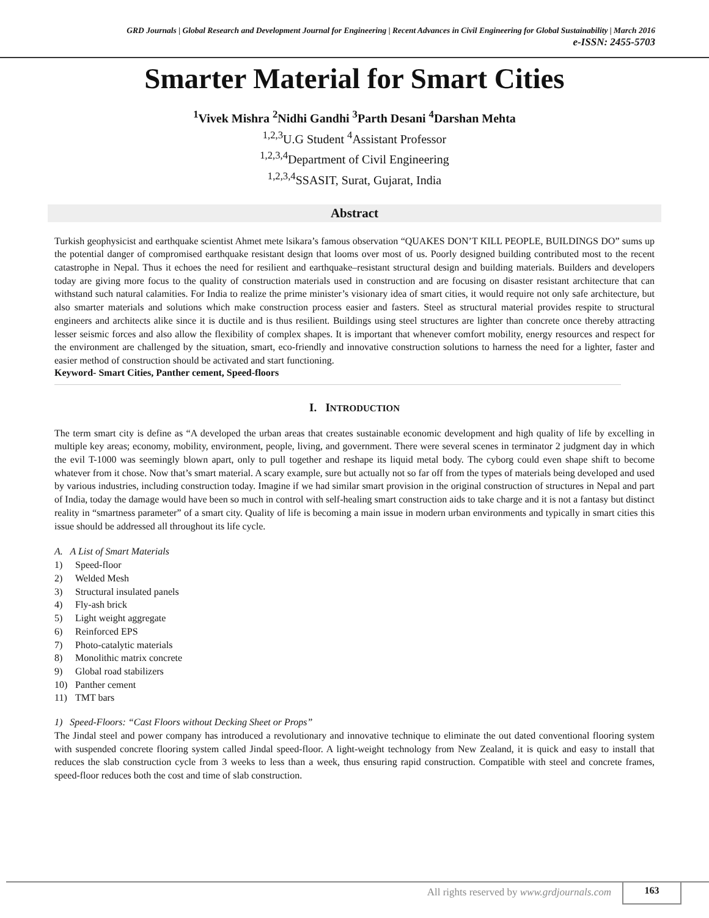GRD Journals | Global Research and Development Journal for Engineering | Recent Advances in Civil Engineering for Global Sustainability | March 2016
e-ISSN: 2455-5703
Smarter Material for Smart Cities
<sup>1</sup> Vivek Mishra <sup>2</sup>Nidhi Gandhi <sup>3</sup>Parth Desani <sup>4</sup>Darshan Mehta
<sup>1,2,3</sup>U.G Student <sup>4</sup>Assistant Professor
<sup>1,2,3,4</sup>Department of Civil Engineering
<sup>1,2,3,4</sup>SSASIT, Surat, Gujarat, India
Abstract
Turkish geophysicist and earthquake scientist Ahmet mete lsikara’s famous observation “QUAKES DON’T KILL PEOPLE, BUILDINGS DO” sums up the potential danger of compromised earthquake resistant design that looms over most of us. Poorly designed building contributed most to the recent catastrophe in Nepal. Thus it echoes the need for resilient and earthquake–resistant structural design and building materials. Builders and developers today are giving more focus to the quality of construction materials used in construction and are focusing on disaster resistant architecture that can withstand such natural calamities. For India to realize the prime minister’s visionary idea of smart cities, it would require not only safe architecture, but also smarter materials and solutions which make construction process easier and fasters. Steel as structural material provides respite to structural engineers and architects alike since it is ductile and is thus resilient. Buildings using steel structures are lighter than concrete once thereby attracting lesser seismic forces and also allow the flexibility of complex shapes. It is important that whenever comfort mobility, energy resources and respect for the environment are challenged by the situation, smart, eco-friendly and innovative construction solutions to harness the need for a lighter, faster and easier method of construction should be activated and start functioning.
Keyword- Smart Cities, Panther cement, Speed-floors
I. INTRODUCTION
The term smart city is define as “A developed the urban areas that creates sustainable economic development and high quality of life by excelling in multiple key areas; economy, mobility, environment, people, living, and government. There were several scenes in terminator 2 judgment day in which the evil T-1000 was seemingly blown apart, only to pull together and reshape its liquid metal body. The cyborg could even shape shift to become whatever from it chose. Now that’s smart material. A scary example, sure but actually not so far off from the types of materials being developed and used by various industries, including construction today. Imagine if we had similar smart provision in the original construction of structures in Nepal and part of India, today the damage would have been so much in control with self-healing smart construction aids to take charge and it is not a fantasy but distinct reality in “smartness parameter” of a smart city. Quality of life is becoming a main issue in modern urban environments and typically in smart cities this issue should be addressed all throughout its life cycle.
A. A List of Smart Materials
1) Speed-floor
2) Welded Mesh
3) Structural insulated panels
4) Fly-ash brick
5) Light weight aggregate
6) Reinforced EPS
7) Photo-catalytic materials
8) Monolithic matrix concrete
9) Global road stabilizers
10) Panther cement
11) TMT bars
1) Speed-Floors: “Cast Floors without Decking Sheet or Props”
The Jindal steel and power company has introduced a revolutionary and innovative technique to eliminate the out dated conventional flooring system with suspended concrete flooring system called Jindal speed-floor. A light-weight technology from New Zealand, it is quick and easy to install that reduces the slab construction cycle from 3 weeks to less than a week, thus ensuring rapid construction. Compatible with steel and concrete frames, speed-floor reduces both the cost and time of slab construction.
All rights reserved by www.grdjournals.com
163